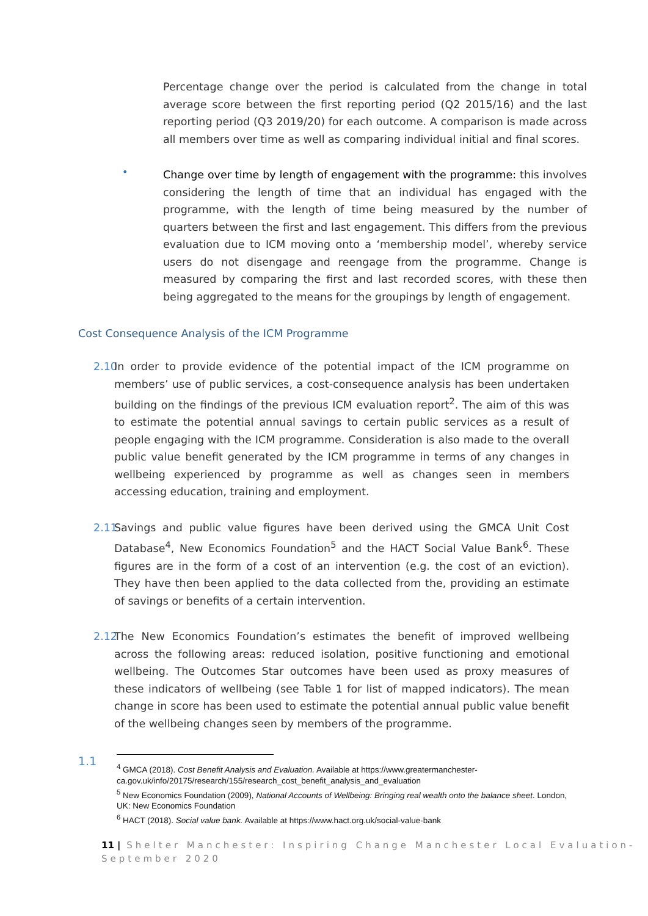Percentage change over the period is calculated from the change in total average score between the first reporting period (Q2 2015/16) and the last reporting period (Q3 2019/20) for each outcome. A comparison is made across all members over time as well as comparing individual initial and final scores.
•
Change over time by length of engagement with the programme: this involves considering the length of time that an individual has engaged with the programme, with the length of time being measured by the number of quarters between the first and last engagement. This differs from the previous evaluation due to ICM moving onto a ‘membership model’, whereby service users do not disengage and reengage from the programme. Change is measured by comparing the first and last recorded scores, with these then being aggregated to the means for the groupings by length of engagement.
Cost Consequence Analysis of the ICM Programme
2.10
In order to provide evidence of the potential impact of the ICM programme on members’ use of public services, a cost-consequence analysis has been undertaken building on the findings of the previous ICM evaluation report<sup>2</sup>. The aim of this was to estimate the potential annual savings to certain public services as a result of people engaging with the ICM programme. Consideration is also made to the overall public value benefit generated by the ICM programme in terms of any changes in wellbeing experienced by programme as well as changes seen in members accessing education, training and employment.
2.11
Savings and public value figures have been derived using the GMCA Unit Cost Database<sup>4</sup>, New Economics Foundation<sup>5</sup> and the HACT Social Value Bank<sup>6</sup>. These figures are in the form of a cost of an intervention (e.g. the cost of an eviction). They have then been applied to the data collected from the, providing an estimate of savings or benefits of a certain intervention.
2.12
The New Economics Foundation’s estimates the benefit of improved wellbeing across the following areas: reduced isolation, positive functioning and emotional wellbeing. The Outcomes Star outcomes have been used as proxy measures of these indicators of wellbeing (see Table 1 for list of mapped indicators). The mean change in score has been used to estimate the potential annual public value benefit of the wellbeing changes seen by members of the programme.
1.1
<sup>4</sup> GMCA (2018). Cost Benefit Analysis and Evaluation. Available at https://www.greatermanchester-ca.gov.uk/info/20175/research/155/research_cost_benefit_analysis_and_evaluation
<sup>5</sup> New Economics Foundation (2009), National Accounts of Wellbeing: Bringing real wealth onto the balance sheet. London, UK: New Economics Foundation
<sup>6</sup> HACT (2018). Social value bank. Available at https://www.hact.org.uk/social-value-bank
11 | Shelter Manchester: Inspiring Change Manchester Local Evaluation- September 2020